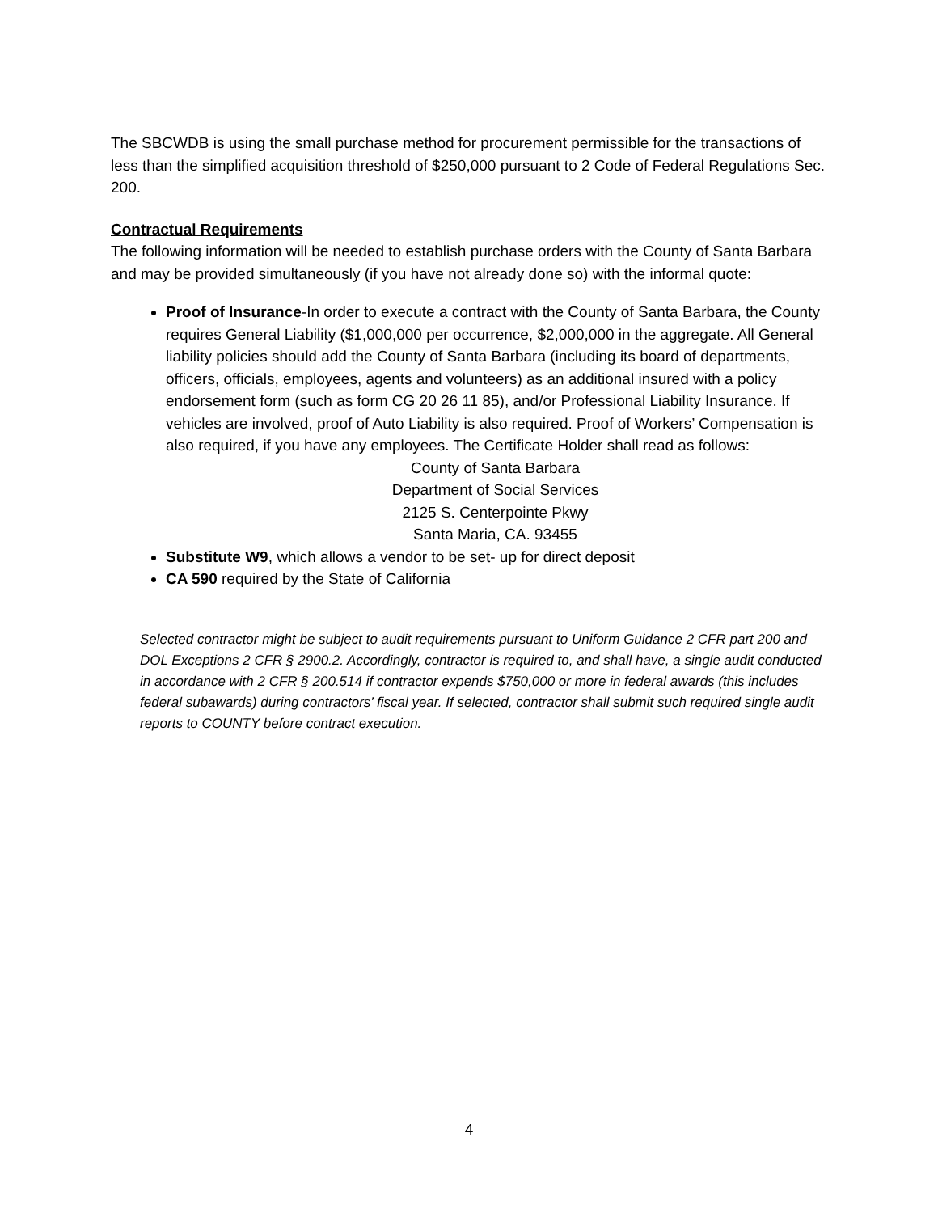The SBCWDB is using the small purchase method for procurement permissible for the transactions of less than the simplified acquisition threshold of $250,000 pursuant to 2 Code of Federal Regulations Sec. 200.
Contractual Requirements
The following information will be needed to establish purchase orders with the County of Santa Barbara and may be provided simultaneously (if you have not already done so) with the informal quote:
Proof of Insurance-In order to execute a contract with the County of Santa Barbara, the County requires General Liability ($1,000,000 per occurrence, $2,000,000 in the aggregate. All General liability policies should add the County of Santa Barbara (including its board of departments, officers, officials, employees, agents and volunteers) as an additional insured with a policy endorsement form (such as form CG 20 26 11 85), and/or Professional Liability Insurance. If vehicles are involved, proof of Auto Liability is also required. Proof of Workers’ Compensation is also required, if you have any employees. The Certificate Holder shall read as follows:
County of Santa Barbara
Department of Social Services
2125 S. Centerpointe Pkwy
Santa Maria, CA. 93455
Substitute W9, which allows a vendor to be set- up for direct deposit
CA 590 required by the State of California
Selected contractor might be subject to audit requirements pursuant to Uniform Guidance 2 CFR part 200 and DOL Exceptions 2 CFR § 2900.2. Accordingly, contractor is required to, and shall have, a single audit conducted in accordance with 2 CFR § 200.514 if contractor expends $750,000 or more in federal awards (this includes federal subawards) during contractors’ fiscal year. If selected, contractor shall submit such required single audit reports to COUNTY before contract execution.
4